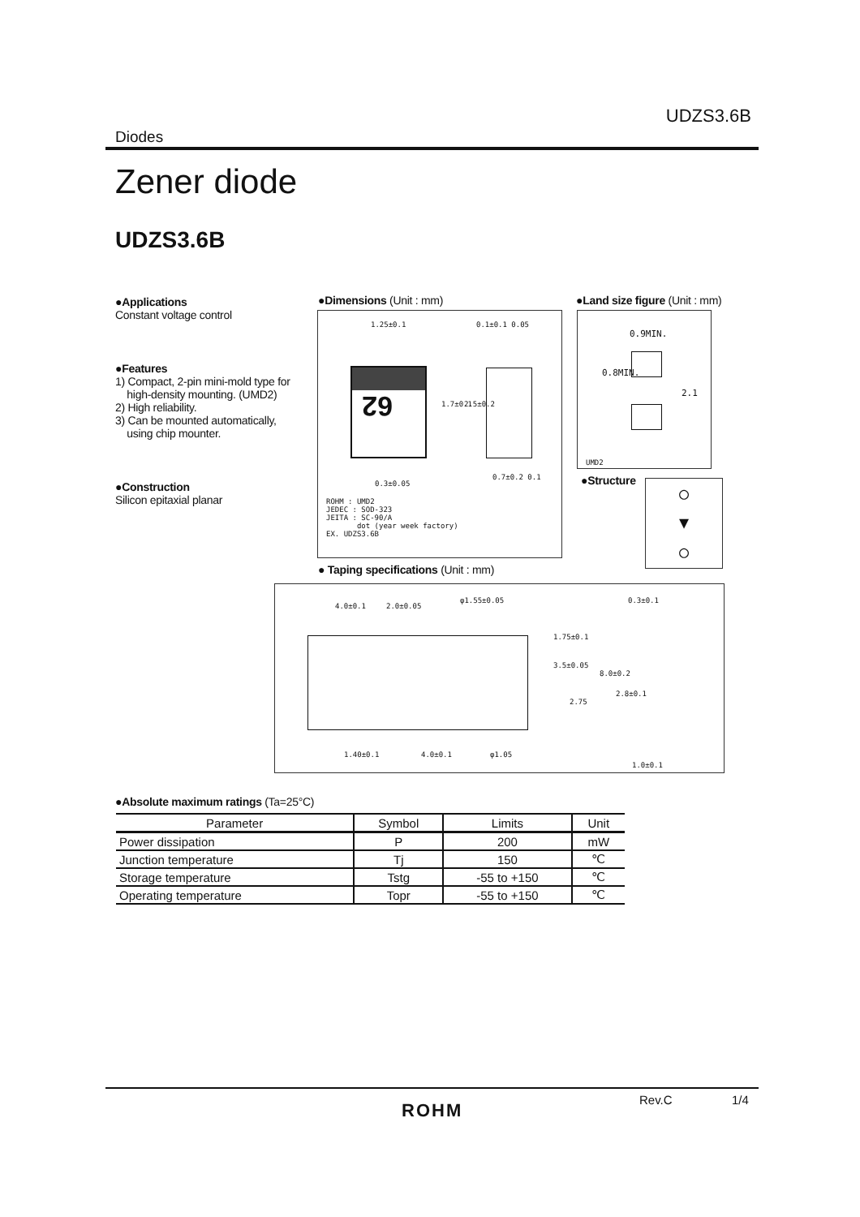UDZS3.6B
Diodes
Zener diode
UDZS3.6B
●Applications
Constant voltage control
●Features
1) Compact, 2-pin mini-mold type for
high-density mounting. (UMD2)
2) High reliability.
3) Can be mounted automatically,
using chip mounter.
●Construction
Silicon epitaxial planar
●Dimensions (Unit : mm)
1.25±0.1 0.1±0.1 0.05
62
1.7±0.1 2.5±0.2
0.3±0.05
0.7±0.2 0.1
ROHM : UMD2
JEDEC : SOD-323
JEITA : SC-90/A
dot (year week factory)
EX. UDZS3.6B
●Land size figure (Unit : mm)
0.9MIN.
0.8MIN.
2.1
UMD2
●Structure
○
▼
○
● Taping specifications (Unit : mm)
4.0±0.1 2.0±0.05
φ1.55±0.05 0.3±0.1
1.75±0.1
3.5±0.05
8.0±0.2
2.8±0.1
2.75
1.40±0.1 4.0±0.1 φ1.05
1.0±0.1
●Absolute maximum ratings (Ta=25°C)
| Parameter | Symbol | Limits | Unit |
| --- | --- | --- | --- |
| Power dissipation | P | 200 | mW |
| Junction temperature | Tj | 150 | ℃ |
| Storage temperature | Tstg | -55 to +150 | ℃ |
| Operating temperature | Topr | -55 to +150 | ℃ |
Rev.C 1/4
ROHM